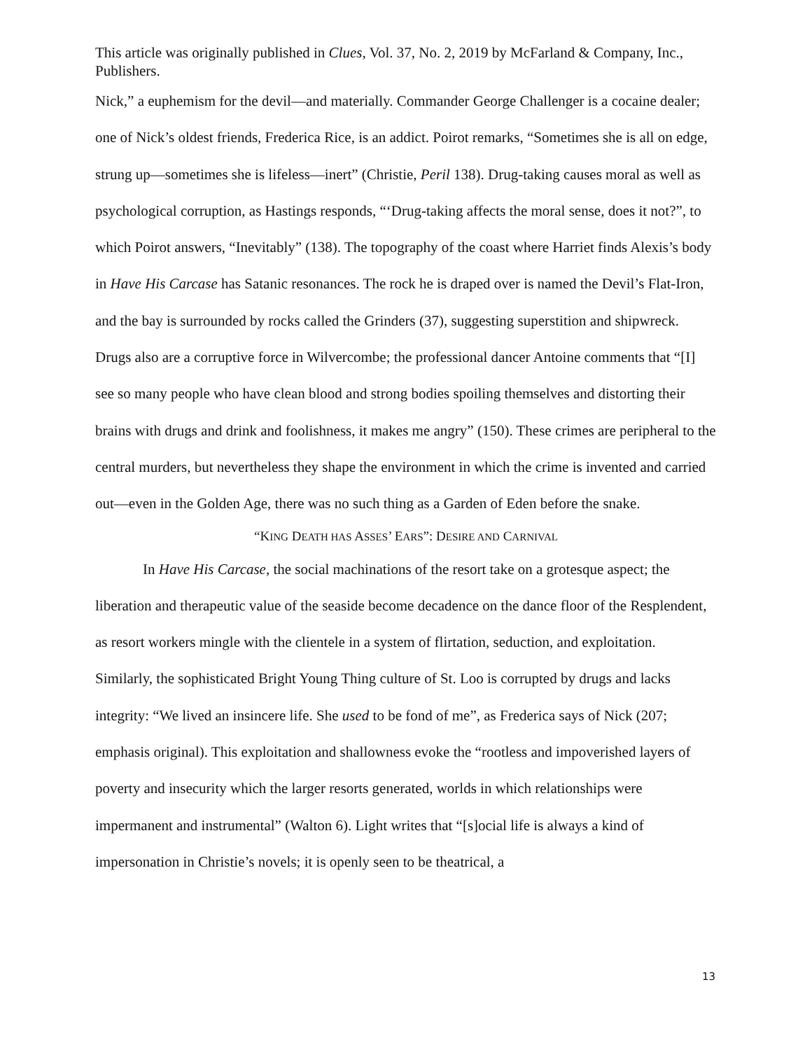This article was originally published in Clues, Vol. 37, No. 2, 2019 by McFarland & Company, Inc., Publishers.
Nick,” a euphemism for the devil—and materially. Commander George Challenger is a cocaine dealer; one of Nick’s oldest friends, Frederica Rice, is an addict. Poirot remarks, “Sometimes she is all on edge, strung up—sometimes she is lifeless—inert” (Christie, Peril 138). Drug-taking causes moral as well as psychological corruption, as Hastings responds, “‘Drug-taking affects the moral sense, does it not?”, to which Poirot answers, “Inevitably” (138). The topography of the coast where Harriet finds Alexis’s body in Have His Carcase has Satanic resonances. The rock he is draped over is named the Devil’s Flat-Iron, and the bay is surrounded by rocks called the Grinders (37), suggesting superstition and shipwreck. Drugs also are a corruptive force in Wilvercombe; the professional dancer Antoine comments that “[I] see so many people who have clean blood and strong bodies spoiling themselves and distorting their brains with drugs and drink and foolishness, it makes me angry” (150). These crimes are peripheral to the central murders, but nevertheless they shape the environment in which the crime is invented and carried out—even in the Golden Age, there was no such thing as a Garden of Eden before the snake.
“KING DEATH HAS ASSES’ EARS”: DESIRE AND CARNIVAL
In Have His Carcase, the social machinations of the resort take on a grotesque aspect; the liberation and therapeutic value of the seaside become decadence on the dance floor of the Resplendent, as resort workers mingle with the clientele in a system of flirtation, seduction, and exploitation. Similarly, the sophisticated Bright Young Thing culture of St. Loo is corrupted by drugs and lacks integrity: “We lived an insincere life. She used to be fond of me”, as Frederica says of Nick (207; emphasis original). This exploitation and shallowness evoke the “rootless and impoverished layers of poverty and insecurity which the larger resorts generated, worlds in which relationships were impermanent and instrumental” (Walton 6). Light writes that “[s]ocial life is always a kind of impersonation in Christie’s novels; it is openly seen to be theatrical, a
13